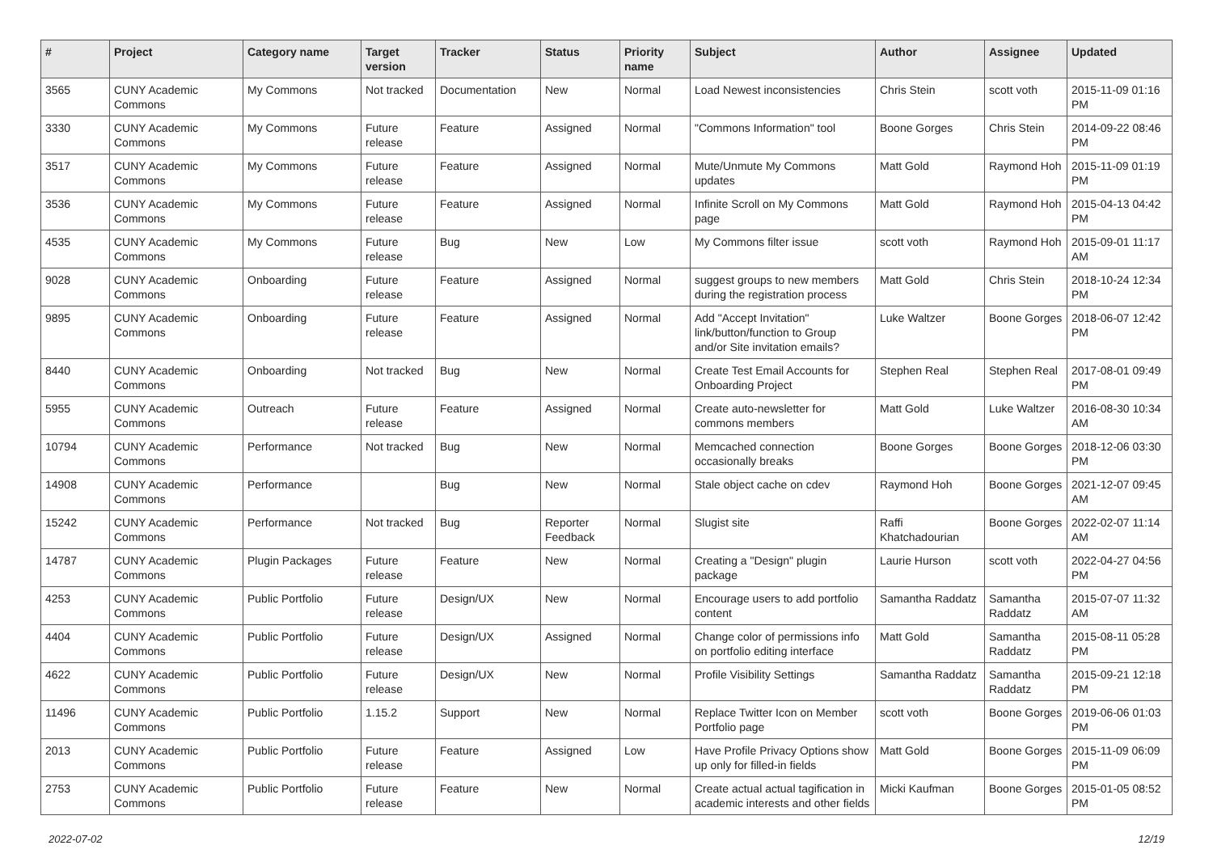| # | Project | Category name | Target version | Tracker | Status | Priority name | Subject | Author | Assignee | Updated |
| --- | --- | --- | --- | --- | --- | --- | --- | --- | --- | --- |
| 3565 | CUNY Academic Commons | My Commons | Not tracked | Documentation | New | Normal | Load Newest inconsistencies | Chris Stein | scott voth | 2015-11-09 01:16 PM |
| 3330 | CUNY Academic Commons | My Commons | Future release | Feature | Assigned | Normal | "Commons Information" tool | Boone Gorges | Chris Stein | 2014-09-22 08:46 PM |
| 3517 | CUNY Academic Commons | My Commons | Future release | Feature | Assigned | Normal | Mute/Unmute My Commons updates | Matt Gold | Raymond Hoh | 2015-11-09 01:19 PM |
| 3536 | CUNY Academic Commons | My Commons | Future release | Feature | Assigned | Normal | Infinite Scroll on My Commons page | Matt Gold | Raymond Hoh | 2015-04-13 04:42 PM |
| 4535 | CUNY Academic Commons | My Commons | Future release | Bug | New | Low | My Commons filter issue | scott voth | Raymond Hoh | 2015-09-01 11:17 AM |
| 9028 | CUNY Academic Commons | Onboarding | Future release | Feature | Assigned | Normal | suggest groups to new members during the registration process | Matt Gold | Chris Stein | 2018-10-24 12:34 PM |
| 9895 | CUNY Academic Commons | Onboarding | Future release | Feature | Assigned | Normal | Add "Accept Invitation" link/button/function to Group and/or Site invitation emails? | Luke Waltzer | Boone Gorges | 2018-06-07 12:42 PM |
| 8440 | CUNY Academic Commons | Onboarding | Not tracked | Bug | New | Normal | Create Test Email Accounts for Onboarding Project | Stephen Real | Stephen Real | 2017-08-01 09:49 PM |
| 5955 | CUNY Academic Commons | Outreach | Future release | Feature | Assigned | Normal | Create auto-newsletter for commons members | Matt Gold | Luke Waltzer | 2016-08-30 10:34 AM |
| 10794 | CUNY Academic Commons | Performance | Not tracked | Bug | New | Normal | Memcached connection occasionally breaks | Boone Gorges | Boone Gorges | 2018-12-06 03:30 PM |
| 14908 | CUNY Academic Commons | Performance | | Bug | New | Normal | Stale object cache on cdev | Raymond Hoh | Boone Gorges | 2021-12-07 09:45 AM |
| 15242 | CUNY Academic Commons | Performance | Not tracked | Bug | Reporter Feedback | Normal | Slugist site | Raffi Khatchadourian | Boone Gorges | 2022-02-07 11:14 AM |
| 14787 | CUNY Academic Commons | Plugin Packages | Future release | Feature | New | Normal | Creating a "Design" plugin package | Laurie Hurson | scott voth | 2022-04-27 04:56 PM |
| 4253 | CUNY Academic Commons | Public Portfolio | Future release | Design/UX | New | Normal | Encourage users to add portfolio content | Samantha Raddatz | Samantha Raddatz | 2015-07-07 11:32 AM |
| 4404 | CUNY Academic Commons | Public Portfolio | Future release | Design/UX | Assigned | Normal | Change color of permissions info on portfolio editing interface | Matt Gold | Samantha Raddatz | 2015-08-11 05:28 PM |
| 4622 | CUNY Academic Commons | Public Portfolio | Future release | Design/UX | New | Normal | Profile Visibility Settings | Samantha Raddatz | Samantha Raddatz | 2015-09-21 12:18 PM |
| 11496 | CUNY Academic Commons | Public Portfolio | 1.15.2 | Support | New | Normal | Replace Twitter Icon on Member Portfolio page | scott voth | Boone Gorges | 2019-06-06 01:03 PM |
| 2013 | CUNY Academic Commons | Public Portfolio | Future release | Feature | Assigned | Low | Have Profile Privacy Options show up only for filled-in fields | Matt Gold | Boone Gorges | 2015-11-09 06:09 PM |
| 2753 | CUNY Academic Commons | Public Portfolio | Future release | Feature | New | Normal | Create actual actual tagification in academic interests and other fields | Micki Kaufman | Boone Gorges | 2015-01-05 08:52 PM |
2022-07-02 12/19